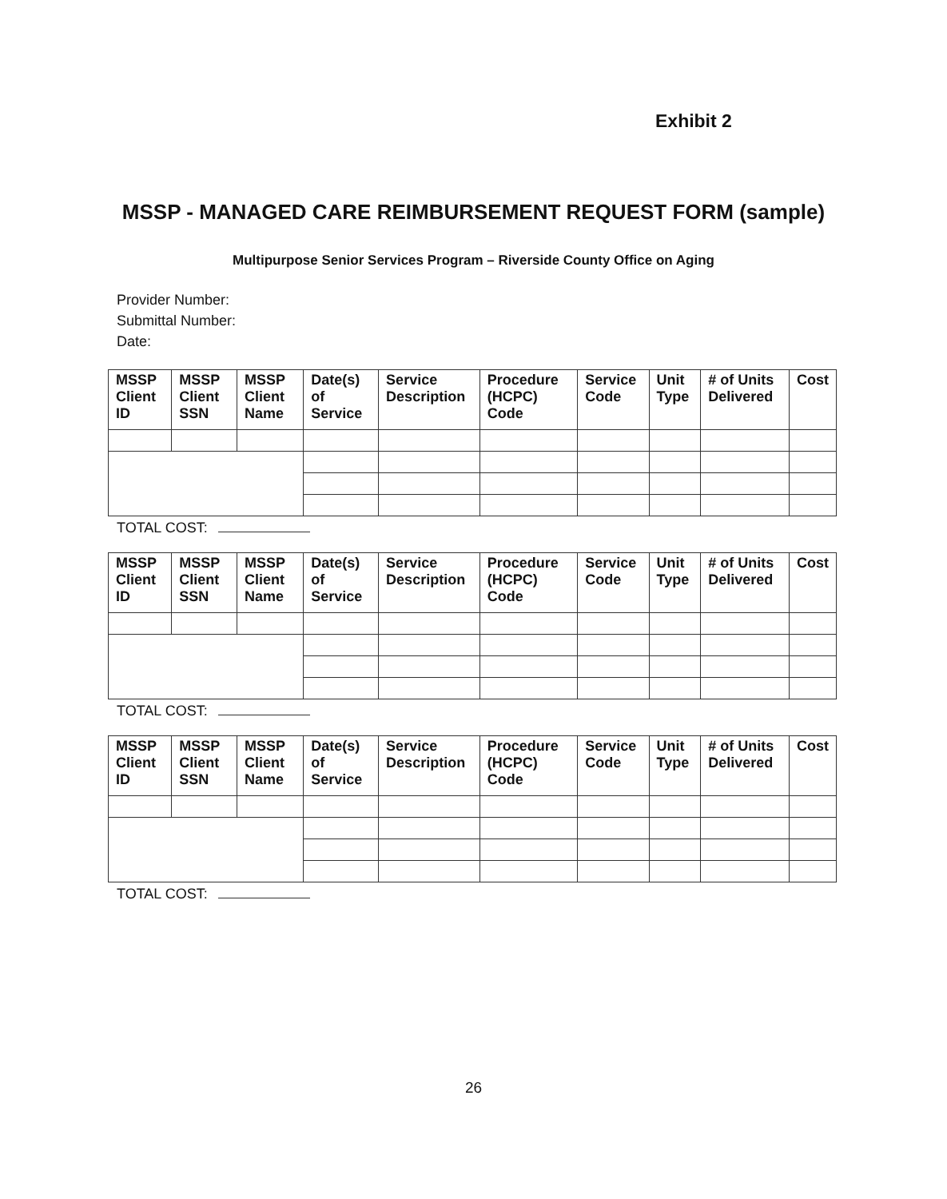Exhibit 2
MSSP - MANAGED CARE REIMBURSEMENT REQUEST FORM (sample)
Multipurpose Senior Services Program – Riverside County Office on Aging
Provider Number:
Submittal Number:
Date:
| MSSP Client ID | MSSP Client SSN | MSSP Client Name | Date(s) of Service | Service Description | Procedure (HCPC) Code | Service Code | Unit Type | # of Units Delivered | Cost |
| --- | --- | --- | --- | --- | --- | --- | --- | --- | --- |
TOTAL COST:
| MSSP Client ID | MSSP Client SSN | MSSP Client Name | Date(s) of Service | Service Description | Procedure (HCPC) Code | Service Code | Unit Type | # of Units Delivered | Cost |
| --- | --- | --- | --- | --- | --- | --- | --- | --- | --- |
TOTAL COST:
| MSSP Client ID | MSSP Client SSN | MSSP Client Name | Date(s) of Service | Service Description | Procedure (HCPC) Code | Service Code | Unit Type | # of Units Delivered | Cost |
| --- | --- | --- | --- | --- | --- | --- | --- | --- | --- |
TOTAL COST:
26